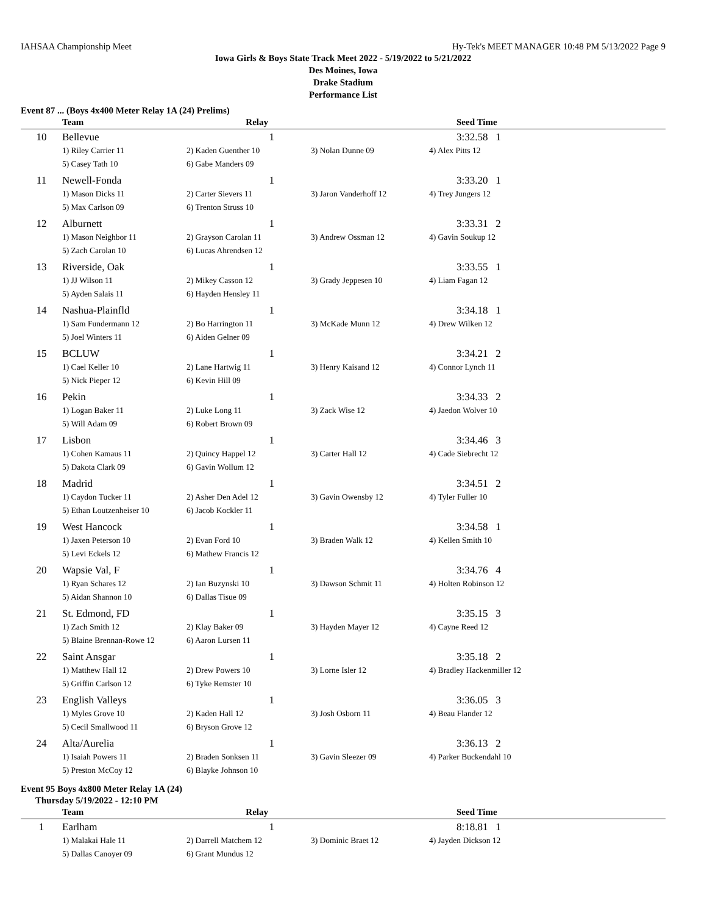IAHSAA Championship Meet Hy-Tek's MEET MANAGER 10:48 PM 5/13/2022 Page 9
Iowa Girls & Boys State Track Meet 2022 - 5/19/2022 to 5/21/2022
Des Moines, Iowa
Drake Stadium
Performance List
Event 87 ... (Boys 4x400 Meter Relay 1A (24) Prelims)
| | Team | Relay | | Seed Time |
| --- | --- | --- | --- | --- |
| 10 | Bellevue | 1 | | 3:32.58 1 |
| | 1) Riley Carrier 11 | 2) Kaden Guenther 10 | 3) Nolan Dunne 09 | 4) Alex Pitts 12 |
| | 5) Casey Tath 10 | 6) Gabe Manders 09 | | |
| 11 | Newell-Fonda | 1 | | 3:33.20 1 |
| | 1) Mason Dicks 11 | 2) Carter Sievers 11 | 3) Jaron Vanderhoff 12 | 4) Trey Jungers 12 |
| | 5) Max Carlson 09 | 6) Trenton Struss 10 | | |
| 12 | Alburnett | 1 | | 3:33.31 2 |
| | 1) Mason Neighbor 11 | 2) Grayson Carolan 11 | 3) Andrew Ossman 12 | 4) Gavin Soukup 12 |
| | 5) Zach Carolan 10 | 6) Lucas Ahrendsen 12 | | |
| 13 | Riverside, Oak | 1 | | 3:33.55 1 |
| | 1) JJ Wilson 11 | 2) Mikey Casson 12 | 3) Grady Jeppesen 10 | 4) Liam Fagan 12 |
| | 5) Ayden Salais 11 | 6) Hayden Hensley 11 | | |
| 14 | Nashua-Plainfld | 1 | | 3:34.18 1 |
| | 1) Sam Fundermann 12 | 2) Bo Harrington 11 | 3) McKade Munn 12 | 4) Drew Wilken 12 |
| | 5) Joel Winters 11 | 6) Aiden Gelner 09 | | |
| 15 | BCLUW | 1 | | 3:34.21 2 |
| | 1) Cael Keller 10 | 2) Lane Hartwig 11 | 3) Henry Kaisand 12 | 4) Connor Lynch 11 |
| | 5) Nick Pieper 12 | 6) Kevin Hill 09 | | |
| 16 | Pekin | 1 | | 3:34.33 2 |
| | 1) Logan Baker 11 | 2) Luke Long 11 | 3) Zack Wise 12 | 4) Jaedon Wolver 10 |
| | 5) Will Adam 09 | 6) Robert Brown 09 | | |
| 17 | Lisbon | 1 | | 3:34.46 3 |
| | 1) Cohen Kamaus 11 | 2) Quincy Happel 12 | 3) Carter Hall 12 | 4) Cade Siebrecht 12 |
| | 5) Dakota Clark 09 | 6) Gavin Wollum 12 | | |
| 18 | Madrid | 1 | | 3:34.51 2 |
| | 1) Caydon Tucker 11 | 2) Asher Den Adel 12 | 3) Gavin Owensby 12 | 4) Tyler Fuller 10 |
| | 5) Ethan Loutzenheiser 10 | 6) Jacob Kockler 11 | | |
| 19 | West Hancock | 1 | | 3:34.58 1 |
| | 1) Jaxen Peterson 10 | 2) Evan Ford 10 | 3) Braden Walk 12 | 4) Kellen Smith 10 |
| | 5) Levi Eckels 12 | 6) Mathew Francis 12 | | |
| 20 | Wapsie Val, F | 1 | | 3:34.76 4 |
| | 1) Ryan Schares 12 | 2) Ian Buzynski 10 | 3) Dawson Schmit 11 | 4) Holten Robinson 12 |
| | 5) Aidan Shannon 10 | 6) Dallas Tisue 09 | | |
| 21 | St. Edmond, FD | 1 | | 3:35.15 3 |
| | 1) Zach Smith 12 | 2) Klay Baker 09 | 3) Hayden Mayer 12 | 4) Cayne Reed 12 |
| | 5) Blaine Brennan-Rowe 12 | 6) Aaron Lursen 11 | | |
| 22 | Saint Ansgar | 1 | | 3:35.18 2 |
| | 1) Matthew Hall 12 | 2) Drew Powers 10 | 3) Lorne Isler 12 | 4) Bradley Hackenmiller 12 |
| | 5) Griffin Carlson 12 | 6) Tyke Remster 10 | | |
| 23 | English Valleys | 1 | | 3:36.05 3 |
| | 1) Myles Grove 10 | 2) Kaden Hall 12 | 3) Josh Osborn 11 | 4) Beau Flander 12 |
| | 5) Cecil Smallwood 11 | 6) Bryson Grove 12 | | |
| 24 | Alta/Aurelia | 1 | | 3:36.13 2 |
| | 1) Isaiah Powers 11 | 2) Braden Sonksen 11 | 3) Gavin Sleezer 09 | 4) Parker Buckendahl 10 |
| | 5) Preston McCoy 12 | 6) Blayke Johnson 10 | | |
Event 95 Boys 4x800 Meter Relay 1A (24)
Thursday 5/19/2022 - 12:10 PM
| | Team | Relay | | Seed Time |
| --- | --- | --- | --- | --- |
| 1 | Earlham | 1 | | 8:18.81 1 |
| | 1) Malakai Hale 11 | 2) Darrell Matchem 12 | 3) Dominic Braet 12 | 4) Jayden Dickson 12 |
| | 5) Dallas Canoyer 09 | 6) Grant Mundus 12 | | |